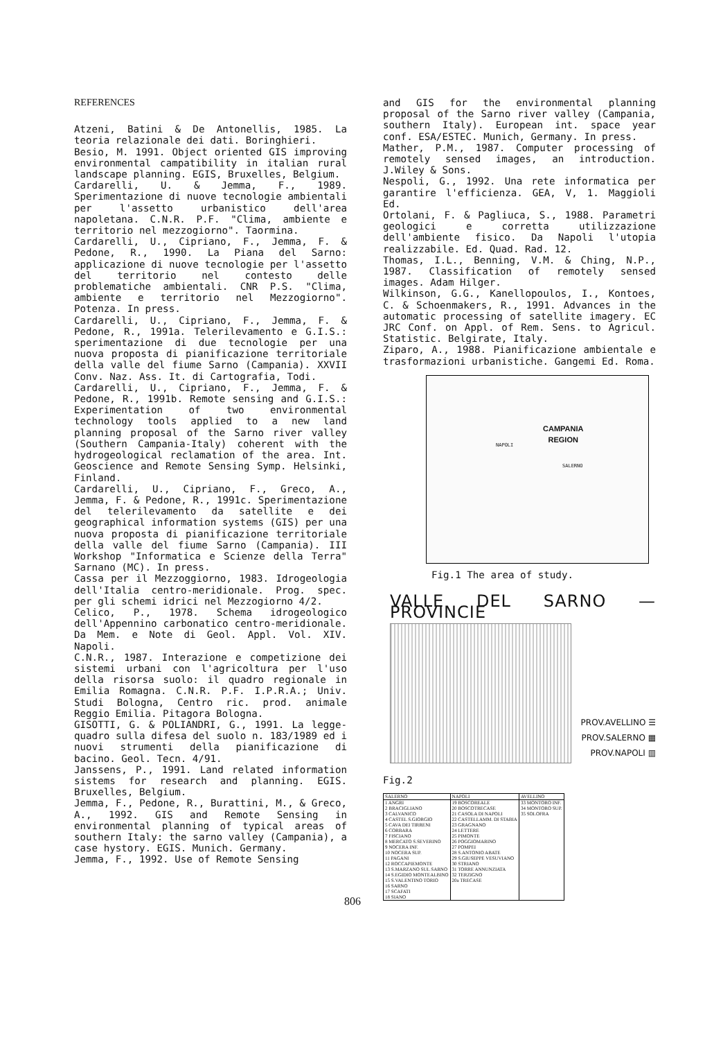REFERENCES
Atzeni, Batini & De Antonellis, 1985. La teoria relazionale dei dati. Boringhieri.
Besio, M. 1991. Object oriented GIS improving environmental campatibility in italian rural landscape planning. EGIS, Bruxelles, Belgium.
Cardarelli, U. & Jemma, F., 1989. Sperimentazione di nuove tecnologie ambientali per l'assetto urbanistico dell'area napoletana. C.N.R. P.F. "Clima, ambiente e territorio nel mezzogiorno". Taormina.
Cardarelli, U., Cipriano, F., Jemma, F. & Pedone, R., 1990. La Piana del Sarno: applicazione di nuove tecnologie per l'assetto del territorio nel contesto delle problematiche ambientali. CNR P.S. "Clima, ambiente e territorio nel Mezzogiorno". Potenza. In press.
Cardarelli, U., Cipriano, F., Jemma, F. & Pedone, R., 1991a. Telerilevamento e G.I.S.: sperimentazione di due tecnologie per una nuova proposta di pianificazione territoriale della valle del fiume Sarno (Campania). XXVII Conv. Naz. Ass. It. di Cartografia, Todi.
Cardarelli, U., Cipriano, F., Jemma, F. & Pedone, R., 1991b. Remote sensing and G.I.S.: Experimentation of two environmental technology tools applied to a new land planning proposal of the Sarno river valley (Southern Campania-Italy) coherent with the hydrogeological reclamation of the area. Int. Geoscience and Remote Sensing Symp. Helsinki, Finland.
Cardarelli, U., Cipriano, F., Greco, A., Jemma, F. & Pedone, R., 1991c. Sperimentazione del telerilevamento da satellite e dei geographical information systems (GIS) per una nuova proposta di pianificazione territoriale della valle del fiume Sarno (Campania). III Workshop "Informatica e Scienze della Terra" Sarnano (MC). In press.
Cassa per il Mezzoggiorno, 1983. Idrogeologia dell'Italia centro-meridionale. Prog. spec. per gli schemi idrici nel Mezzogiorno 4/2.
Celico, P., 1978. Schema idrogeologico dell'Appennino carbonatico centro-meridionale. Da Mem. e Note di Geol. Appl. Vol. XIV. Napoli.
C.N.R., 1987. Interazione e competizione dei sistemi urbani con l'agricoltura per l'uso della risorsa suolo: il quadro regionale in Emilia Romagna. C.N.R. P.F. I.P.R.A.; Univ. Studi Bologna, Centro ric. prod. animale Reggio Emilia. Pitagora Bologna.
GISOTTI, G. & POLIANDRI, G., 1991. La legge-quadro sulla difesa del suolo n. 183/1989 ed i nuovi strumenti della pianificazione di bacino. Geol. Tecn. 4/91.
Janssens, P., 1991. Land related information sistems for research and planning. EGIS. Bruxelles, Belgium.
Jemma, F., Pedone, R., Burattini, M., & Greco, A., 1992. GIS and Remote Sensing in environmental planning of typical areas of southern Italy: the sarno valley (Campania), a case hystory. EGIS. Munich. Germany.
Jemma, F., 1992. Use of Remote Sensing
and GIS for the environmental planning proposal of the Sarno river valley (Campania, southern Italy). European int. space year conf. ESA/ESTEC. Munich, Germany. In press.
Mather, P.M., 1987. Computer processing of remotely sensed images, an introduction. J.Wiley & Sons.
Nespoli, G., 1992. Una rete informatica per garantire l'efficienza. GEA, V, 1. Maggioli Ed.
Ortolani, F. & Pagliuca, S., 1988. Parametri geologici e corretta utilizzazione dell'ambiente fisico. Da Napoli l'utopia realizzabile. Ed. Quad. Rad. 12.
Thomas, I.L., Benning, V.M. & Ching, N.P., 1987. Classification of remotely sensed images. Adam Hilger.
Wilkinson, G.G., Kanellopoulos, I., Kontoes, C. & Schoenmakers, R., 1991. Advances in the automatic processing of satellite imagery. EC JRC Conf. on Appl. of Rem. Sens. to Agricul. Statistic. Belgirate, Italy.
Ziparo, A., 1988. Pianificazione ambientale e trasformazioni urbanistiche. Gangemi Ed. Roma.
CAMPANIA
REGION
NAPOLI
SALERNO
Fig.1 The area of study.
VALLE DEL SARNO — PROVINCIE
PROV.AVELLINO ☰
PROV.SALERNO ▦
PROV.NAPOLI ▥
Fig.2
| SALERNO | NAPOLI | AVELLINO |
| --- | --- | --- |
| 1 ANGRI 2 BRACIGLIANO 3 CALVANICO 4 CASTEL S.GIORGIO 5 CAVA DEI TIRRENI 6 CORBARA 7 FISCIANO 8 MERCATO S.SEVERINO 9 NOCERA INF. 10 NOCERA SUP. 11 PAGANI 12 ROCCAPIEMONTE 13 S.MARZANO SUL SARNO 14 S.EGIDIO MONTEALBINO 15 S.VALENTINO TORIO 16 SARNO 17 SCAFATI 18 SIANO | 19 BOSCOREALE 20 BOSCOTRECASE 21 CASOLA DI NAPOLI 22 CASTELLAMM. DI STABIA 23 GRAGNANO 24 LETTERE 25 PIMONTE 26 POGGIOMARINO 27 POMPEI 28 S.ANTONIO ABATE 29 S.GIUSEPPE VESUVIANO 30 STRIANO 31 TORRE ANNUNZIATA 32 TERZIGNO 20a TRECASE | 33 MONTORO INF. 34 MONTORO SUP. 35 SOLOFRA |
806